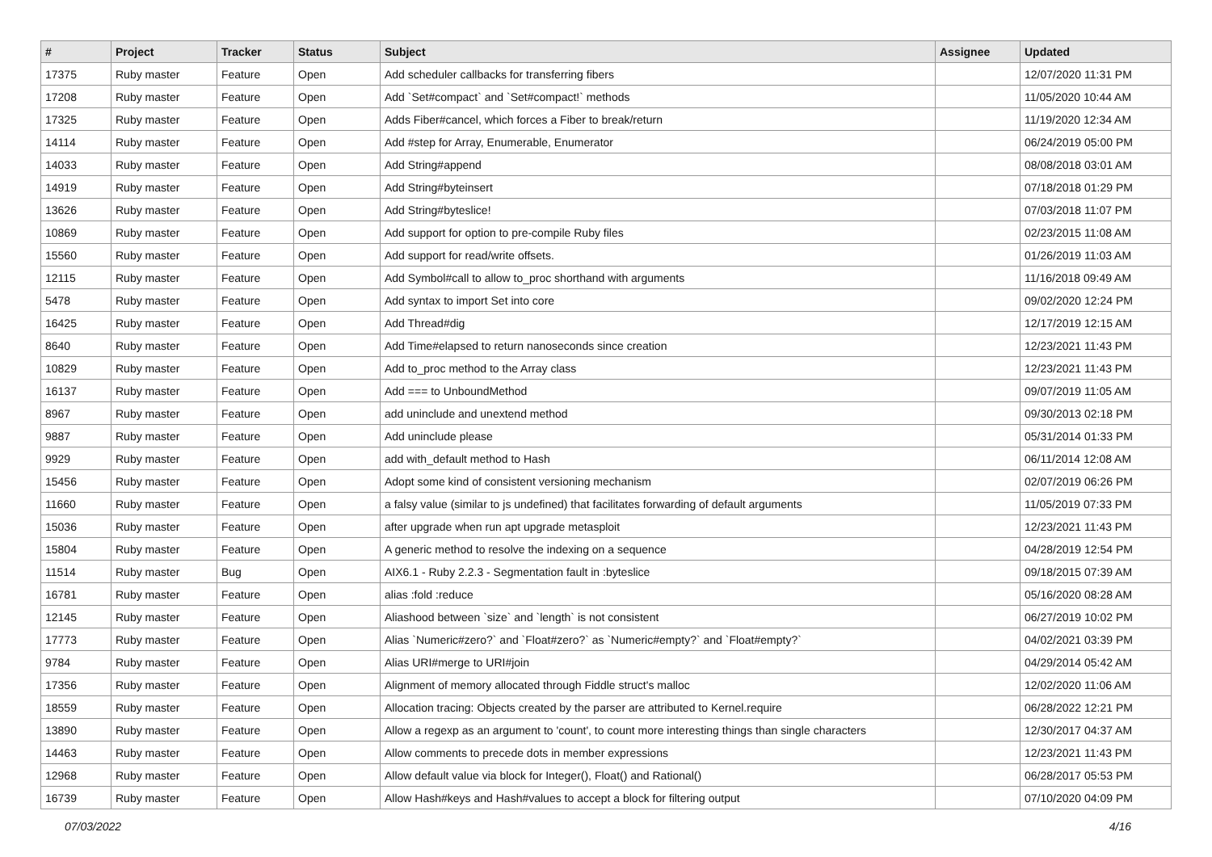| # | Project | Tracker | Status | Subject | Assignee | Updated |
| --- | --- | --- | --- | --- | --- | --- |
| 17375 | Ruby master | Feature | Open | Add scheduler callbacks for transferring fibers | | 12/07/2020 11:31 PM |
| 17208 | Ruby master | Feature | Open | Add `Set#compact` and `Set#compact!` methods | | 11/05/2020 10:44 AM |
| 17325 | Ruby master | Feature | Open | Adds Fiber#cancel, which forces a Fiber to break/return | | 11/19/2020 12:34 AM |
| 14114 | Ruby master | Feature | Open | Add #step for Array, Enumerable, Enumerator | | 06/24/2019 05:00 PM |
| 14033 | Ruby master | Feature | Open | Add String#append | | 08/08/2018 03:01 AM |
| 14919 | Ruby master | Feature | Open | Add String#byteinsert | | 07/18/2018 01:29 PM |
| 13626 | Ruby master | Feature | Open | Add String#byteslice! | | 07/03/2018 11:07 PM |
| 10869 | Ruby master | Feature | Open | Add support for option to pre-compile Ruby files | | 02/23/2015 11:08 AM |
| 15560 | Ruby master | Feature | Open | Add support for read/write offsets. | | 01/26/2019 11:03 AM |
| 12115 | Ruby master | Feature | Open | Add Symbol#call to allow to_proc shorthand with arguments | | 11/16/2018 09:49 AM |
| 5478 | Ruby master | Feature | Open | Add syntax to import Set into core | | 09/02/2020 12:24 PM |
| 16425 | Ruby master | Feature | Open | Add Thread#dig | | 12/17/2019 12:15 AM |
| 8640 | Ruby master | Feature | Open | Add Time#elapsed to return nanoseconds since creation | | 12/23/2021 11:43 PM |
| 10829 | Ruby master | Feature | Open | Add to_proc method to the Array class | | 12/23/2021 11:43 PM |
| 16137 | Ruby master | Feature | Open | Add === to UnboundMethod | | 09/07/2019 11:05 AM |
| 8967 | Ruby master | Feature | Open | add uninclude and unextend method | | 09/30/2013 02:18 PM |
| 9887 | Ruby master | Feature | Open | Add uninclude please | | 05/31/2014 01:33 PM |
| 9929 | Ruby master | Feature | Open | add with_default method to Hash | | 06/11/2014 12:08 AM |
| 15456 | Ruby master | Feature | Open | Adopt some kind of consistent versioning mechanism | | 02/07/2019 06:26 PM |
| 11660 | Ruby master | Feature | Open | a falsy value (similar to js undefined) that facilitates forwarding of default arguments | | 11/05/2019 07:33 PM |
| 15036 | Ruby master | Feature | Open | after upgrade when run apt upgrade metasploit | | 12/23/2021 11:43 PM |
| 15804 | Ruby master | Feature | Open | A generic method to resolve the indexing on a sequence | | 04/28/2019 12:54 PM |
| 11514 | Ruby master | Bug | Open | AIX6.1 - Ruby 2.2.3 - Segmentation fault in :byteslice | | 09/18/2015 07:39 AM |
| 16781 | Ruby master | Feature | Open | alias :fold :reduce | | 05/16/2020 08:28 AM |
| 12145 | Ruby master | Feature | Open | Aliashood between `size` and `length` is not consistent | | 06/27/2019 10:02 PM |
| 17773 | Ruby master | Feature | Open | Alias `Numeric#zero?` and `Float#zero?` as `Numeric#empty?` and `Float#empty?` | | 04/02/2021 03:39 PM |
| 9784 | Ruby master | Feature | Open | Alias URI#merge to URI#join | | 04/29/2014 05:42 AM |
| 17356 | Ruby master | Feature | Open | Alignment of memory allocated through Fiddle struct's malloc | | 12/02/2020 11:06 AM |
| 18559 | Ruby master | Feature | Open | Allocation tracing: Objects created by the parser are attributed to Kernel.require | | 06/28/2022 12:21 PM |
| 13890 | Ruby master | Feature | Open | Allow a regexp as an argument to 'count', to count more interesting things than single characters | | 12/30/2017 04:37 AM |
| 14463 | Ruby master | Feature | Open | Allow comments to precede dots in member expressions | | 12/23/2021 11:43 PM |
| 12968 | Ruby master | Feature | Open | Allow default value via block for Integer(), Float() and Rational() | | 06/28/2017 05:53 PM |
| 16739 | Ruby master | Feature | Open | Allow Hash#keys and Hash#values to accept a block for filtering output | | 07/10/2020 04:09 PM |
07/03/2022 4/16